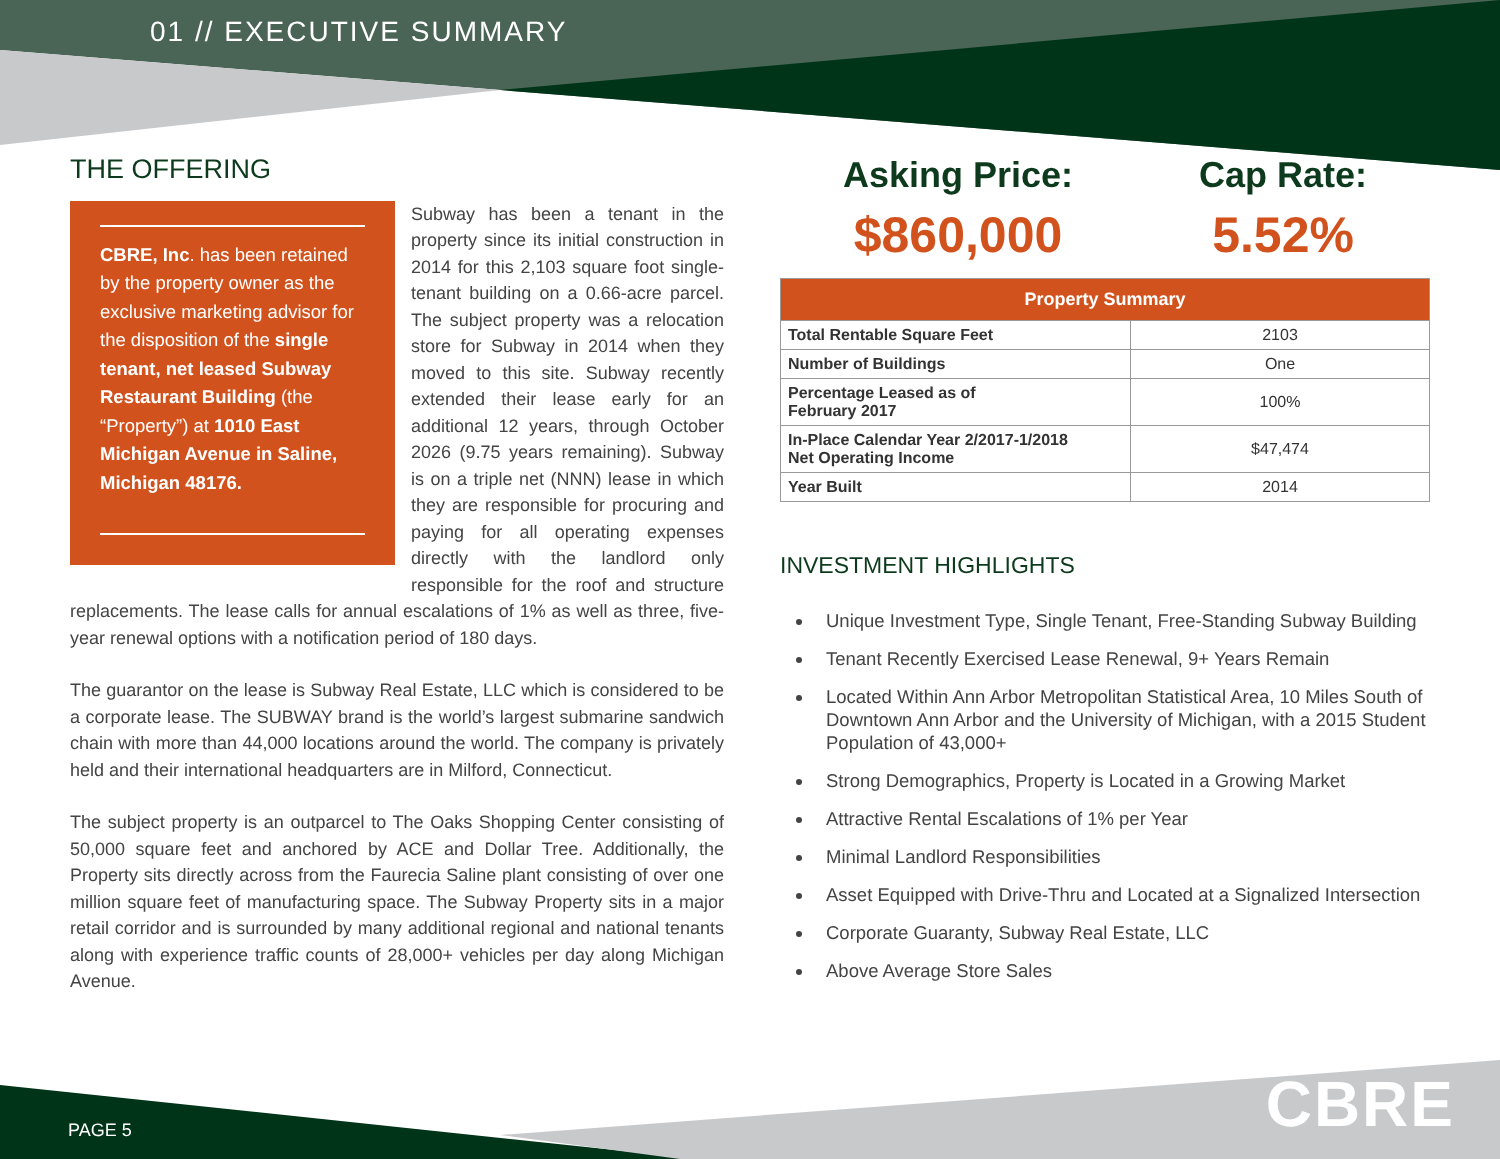01 // EXECUTIVE SUMMARY
THE OFFERING
CBRE, Inc. has been retained by the property owner as the exclusive marketing advisor for the disposition of the single tenant, net leased Subway Restaurant Building (the “Property”) at 1010 East Michigan Avenue in Saline, Michigan 48176.
Subway has been a tenant in the property since its initial construction in 2014 for this 2,103 square foot single-tenant building on a 0.66-acre parcel. The subject property was a relocation store for Subway in 2014 when they moved to this site. Subway recently extended their lease early for an additional 12 years, through October 2026 (9.75 years remaining). Subway is on a triple net (NNN) lease in which they are responsible for procuring and paying for all operating expenses directly with the landlord only responsible for the roof and structure replacements. The lease calls for annual escalations of 1% as well as three, five-year renewal options with a notification period of 180 days.
The guarantor on the lease is Subway Real Estate, LLC which is considered to be a corporate lease. The SUBWAY brand is the world’s largest submarine sandwich chain with more than 44,000 locations around the world. The company is privately held and their international headquarters are in Milford, Connecticut.
The subject property is an outparcel to The Oaks Shopping Center consisting of 50,000 square feet and anchored by ACE and Dollar Tree. Additionally, the Property sits directly across from the Faurecia Saline plant consisting of over one million square feet of manufacturing space. The Subway Property sits in a major retail corridor and is surrounded by many additional regional and national tenants along with experience traffic counts of 28,000+ vehicles per day along Michigan Avenue.
Asking Price:
$860,000
Cap Rate:
5.52%
| Property Summary | |
| --- | --- |
| Total Rentable Square Feet | 2103 |
| Number of Buildings | One |
| Percentage Leased as of February 2017 | 100% |
| In-Place Calendar Year 2/2017-1/2018 Net Operating Income | $47,474 |
| Year Built | 2014 |
INVESTMENT HIGHLIGHTS
Unique Investment Type, Single Tenant, Free-Standing Subway Building
Tenant Recently Exercised Lease Renewal, 9+ Years Remain
Located Within Ann Arbor Metropolitan Statistical Area, 10 Miles South of Downtown Ann Arbor and the University of Michigan, with a 2015 Student Population of 43,000+
Strong Demographics, Property is Located in a Growing Market
Attractive Rental Escalations of 1% per Year
Minimal Landlord Responsibilities
Asset Equipped with Drive-Thru and Located at a Signalized Intersection
Corporate Guaranty, Subway Real Estate, LLC
Above Average Store Sales
PAGE 5 CBRE